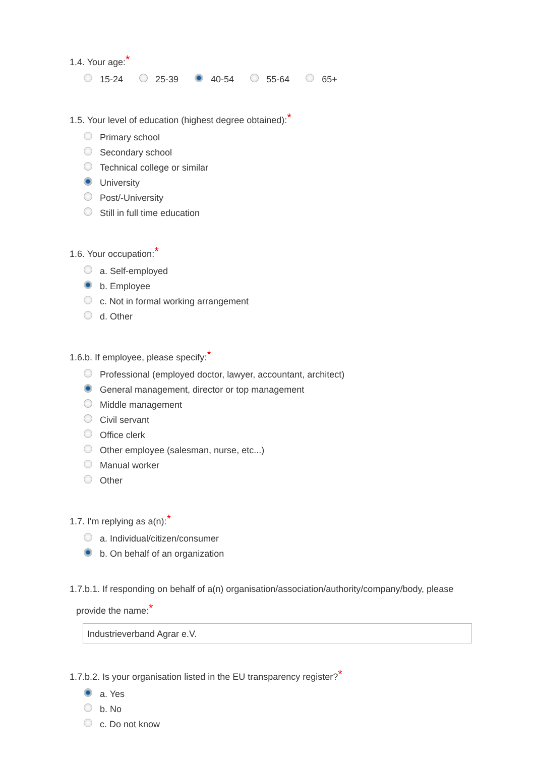1.4. Your age:*
15-24 25-39 40-54 55-64 65+
1.5. Your level of education (highest degree obtained):*
Primary school
Secondary school
Technical college or similar
University
Post/-University
Still in full time education
1.6. Your occupation:*
a. Self-employed
b. Employee
c. Not in formal working arrangement
d. Other
1.6.b. If employee, please specify:*
Professional (employed doctor, lawyer, accountant, architect)
General management, director or top management
Middle management
Civil servant
Office clerk
Other employee (salesman, nurse, etc...)
Manual worker
Other
1.7. I'm replying as a(n):*
a. Individual/citizen/consumer
b. On behalf of an organization
1.7.b.1. If responding on behalf of a(n) organisation/association/authority/company/body, please
provide the name:*
Industrieverband Agrar e.V.
1.7.b.2. Is your organisation listed in the EU transparency register?*
a. Yes
b. No
c. Do not know